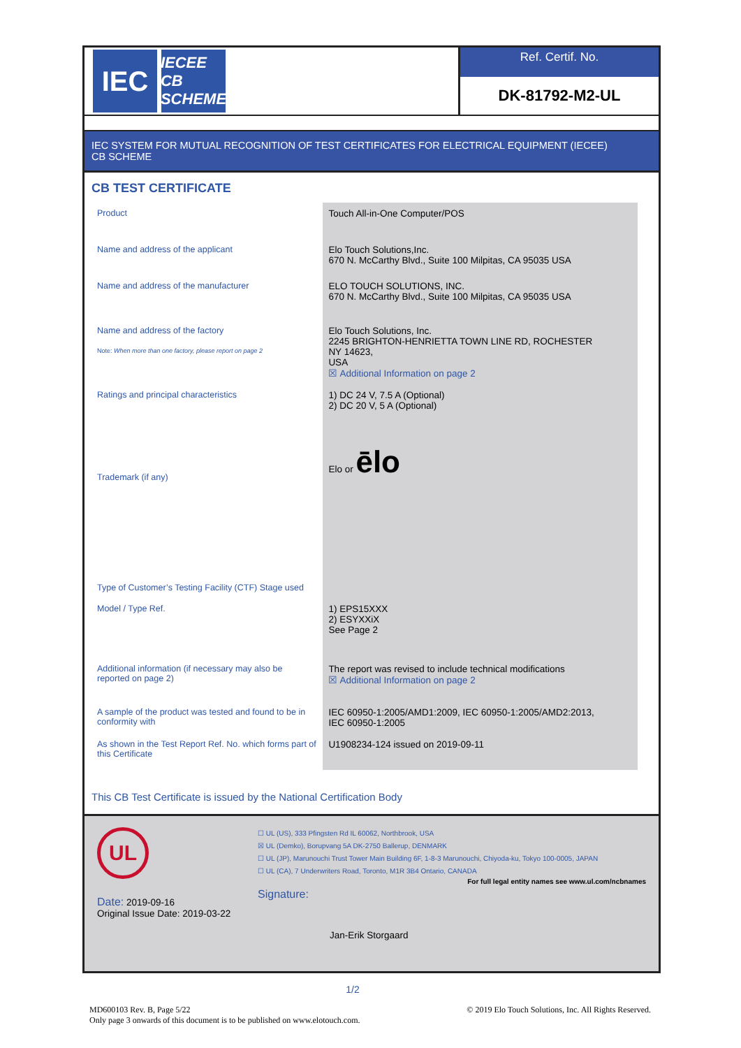IEC
IECEE
CB SCHEME
Ref. Certif. No.
DK-81792-M2-UL
IEC SYSTEM FOR MUTUAL RECOGNITION OF TEST CERTIFICATES FOR ELECTRICAL EQUIPMENT (IECEE)
CB SCHEME
CB TEST CERTIFICATE
| Product | Touch All-in-One Computer/POS |
| Name and address of the applicant | Elo Touch Solutions,Inc. 670 N. McCarthy Blvd., Suite 100 Milpitas, CA 95035 USA |
| Name and address of the manufacturer | ELO TOUCH SOLUTIONS, INC. 670 N. McCarthy Blvd., Suite 100 Milpitas, CA 95035 USA |
| Name and address of the factory Note: When more than one factory, please report on page 2 | Elo Touch Solutions, Inc. 2245 BRIGHTON-HENRIETTA TOWN LINE RD, ROCHESTER NY 14623, USA ☒ Additional Information on page 2 |
| Ratings and principal characteristics | 1) DC 24 V, 7.5 A (Optional) 2) DC 20 V, 5 A (Optional) |
| Trademark (if any) | Elo or ēlo |
| Type of Customer’s Testing Facility (CTF) Stage used | |
| Model / Type Ref. | 1) EPS15XXX 2) ESYXXiX See Page 2 |
| Additional information (if necessary may also be reported on page 2) | The report was revised to include technical modifications ☒ Additional Information on page 2 |
| A sample of the product was tested and found to be in conformity with | IEC 60950-1:2005/AMD1:2009, IEC 60950-1:2005/AMD2:2013, IEC 60950-1:2005 |
| As shown in the Test Report Ref. No. which forms part of this Certificate | U1908234-124 issued on 2019-09-11 |
This CB Test Certificate is issued by the National Certification Body
UL
Date: 2019-09-16
Original Issue Date: 2019-03-22
☐ UL (US), 333 Pfingsten Rd IL 60062, Northbrook, USA
☒ UL (Demko), Borupvang 5A DK-2750 Ballerup, DENMARK
☐ UL (JP), Marunouchi Trust Tower Main Building 6F, 1-8-3 Marunouchi, Chiyoda-ku, Tokyo 100-0005, JAPAN
☐ UL (CA), 7 Underwriters Road, Toronto, M1R 3B4 Ontario, CANADA
For full legal entity names see www.ul.com/ncbnames
Signature:
Jan-Erik Storgaard
1/2
MD600103 Rev. B, Page 5/22
Only page 3 onwards of this document is to be published on www.elotouch.com.
© 2019 Elo Touch Solutions, Inc. All Rights Reserved.